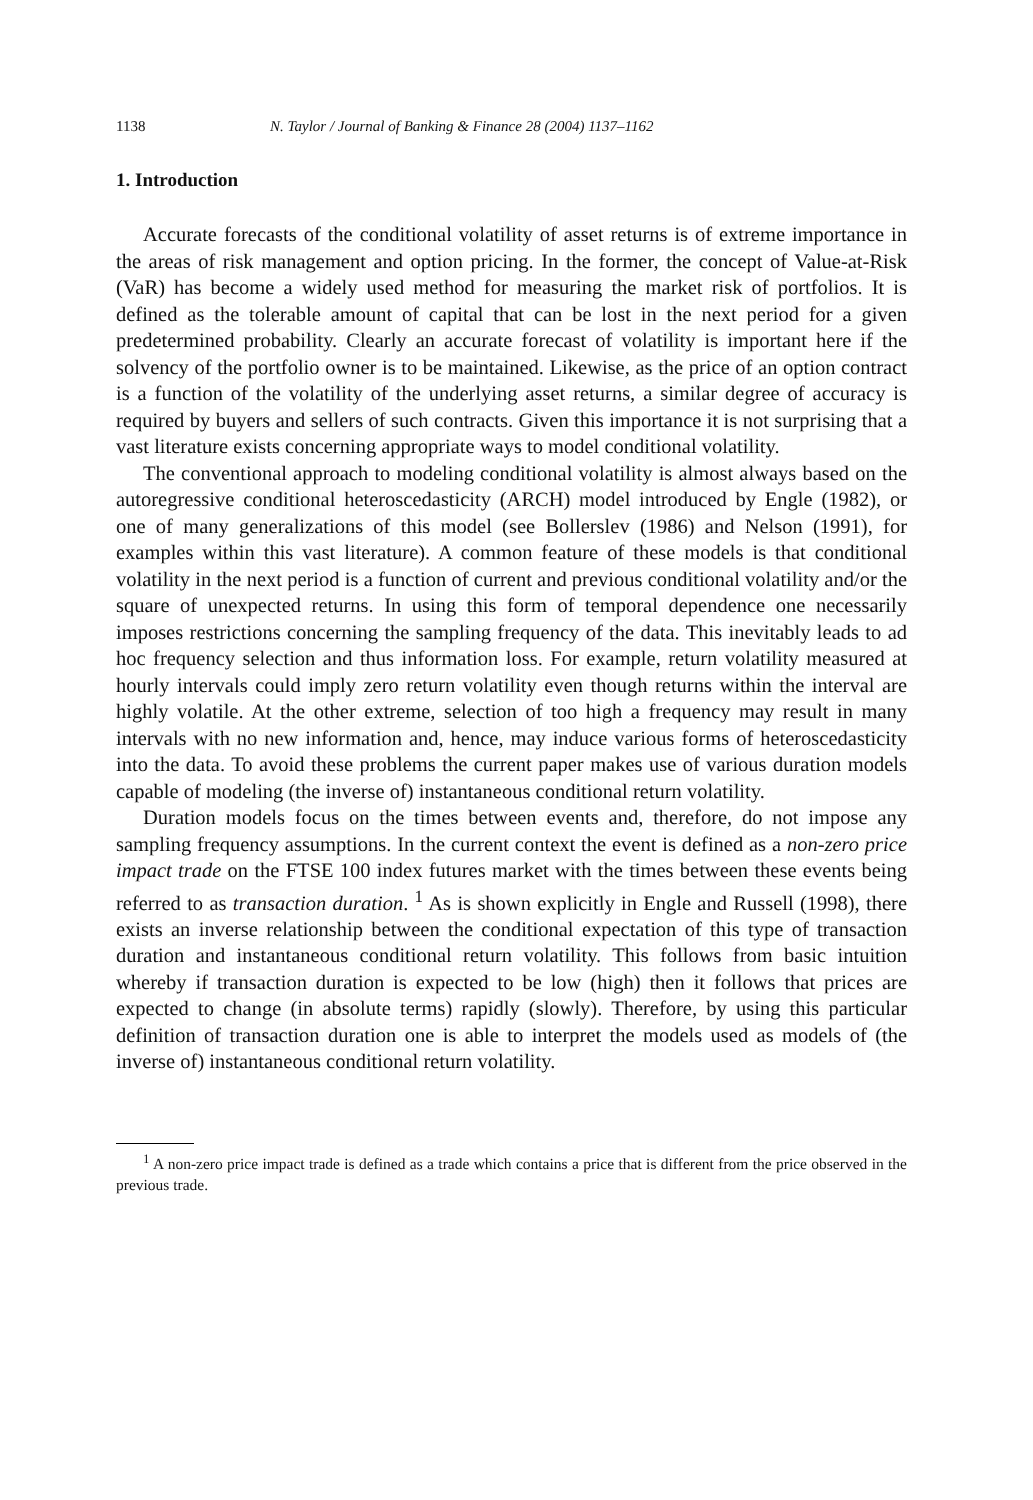1138 N. Taylor / Journal of Banking & Finance 28 (2004) 1137–1162
1. Introduction
Accurate forecasts of the conditional volatility of asset returns is of extreme importance in the areas of risk management and option pricing. In the former, the concept of Value-at-Risk (VaR) has become a widely used method for measuring the market risk of portfolios. It is defined as the tolerable amount of capital that can be lost in the next period for a given predetermined probability. Clearly an accurate forecast of volatility is important here if the solvency of the portfolio owner is to be maintained. Likewise, as the price of an option contract is a function of the volatility of the underlying asset returns, a similar degree of accuracy is required by buyers and sellers of such contracts. Given this importance it is not surprising that a vast literature exists concerning appropriate ways to model conditional volatility.
The conventional approach to modeling conditional volatility is almost always based on the autoregressive conditional heteroscedasticity (ARCH) model introduced by Engle (1982), or one of many generalizations of this model (see Bollerslev (1986) and Nelson (1991), for examples within this vast literature). A common feature of these models is that conditional volatility in the next period is a function of current and previous conditional volatility and/or the square of unexpected returns. In using this form of temporal dependence one necessarily imposes restrictions concerning the sampling frequency of the data. This inevitably leads to ad hoc frequency selection and thus information loss. For example, return volatility measured at hourly intervals could imply zero return volatility even though returns within the interval are highly volatile. At the other extreme, selection of too high a frequency may result in many intervals with no new information and, hence, may induce various forms of heteroscedasticity into the data. To avoid these problems the current paper makes use of various duration models capable of modeling (the inverse of) instantaneous conditional return volatility.
Duration models focus on the times between events and, therefore, do not impose any sampling frequency assumptions. In the current context the event is defined as a non-zero price impact trade on the FTSE 100 index futures market with the times between these events being referred to as transaction duration. <sup>1</sup> As is shown explicitly in Engle and Russell (1998), there exists an inverse relationship between the conditional expectation of this type of transaction duration and instantaneous conditional return volatility. This follows from basic intuition whereby if transaction duration is expected to be low (high) then it follows that prices are expected to change (in absolute terms) rapidly (slowly). Therefore, by using this particular definition of transaction duration one is able to interpret the models used as models of (the inverse of) instantaneous conditional return volatility.
<sup>1</sup> A non-zero price impact trade is defined as a trade which contains a price that is different from the price observed in the previous trade.